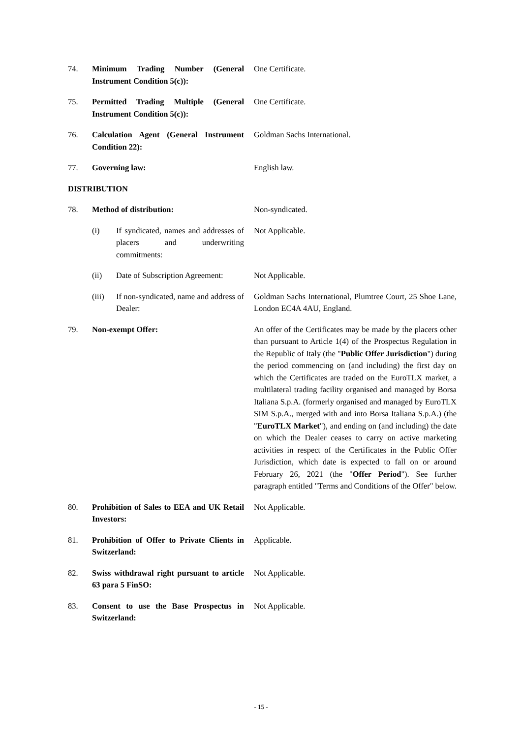74. Minimum Trading Number (General Instrument Condition 5(c)):
One Certificate.
75. Permitted Trading Multiple (General Instrument Condition 5(c)):
One Certificate.
76. Calculation Agent (General Instrument Condition 22):
Goldman Sachs International.
77. Governing law: English law.
DISTRIBUTION
78. Method of distribution: Non-syndicated.
(i) If syndicated, names and addresses of placers and underwriting commitments:
Not Applicable.
(ii) Date of Subscription Agreement:
Not Applicable.
(iii)
If non-syndicated, name and address of Dealer:
Goldman Sachs International, Plumtree Court, 25 Shoe Lane, London EC4A 4AU, England.
79. Non-exempt Offer: An offer of the Certificates may be made by the placers other than pursuant to Article 1(4) of the Prospectus Regulation in the Republic of Italy (the "Public Offer Jurisdiction") during the period commencing on (and including) the first day on which the Certificates are traded on the EuroTLX market, a multilateral trading facility organised and managed by Borsa Italiana S.p.A. (formerly organised and managed by EuroTLX SIM S.p.A., merged with and into Borsa Italiana S.p.A.) (the "EuroTLX Market"), and ending on (and including) the date on which the Dealer ceases to carry on active marketing activities in respect of the Certificates in the Public Offer Jurisdiction, which date is expected to fall on or around February 26, 2021 (the "Offer Period"). See further paragraph entitled "Terms and Conditions of the Offer" below.
80. Prohibition of Sales to EEA and UK Retail Investors:
Not Applicable.
81. Prohibition of Offer to Private Clients in Switzerland:
Applicable.
82. Swiss withdrawal right pursuant to article 63 para 5 FinSO:
Not Applicable.
83. Consent to use the Base Prospectus in Switzerland:
Not Applicable.
- 15 -